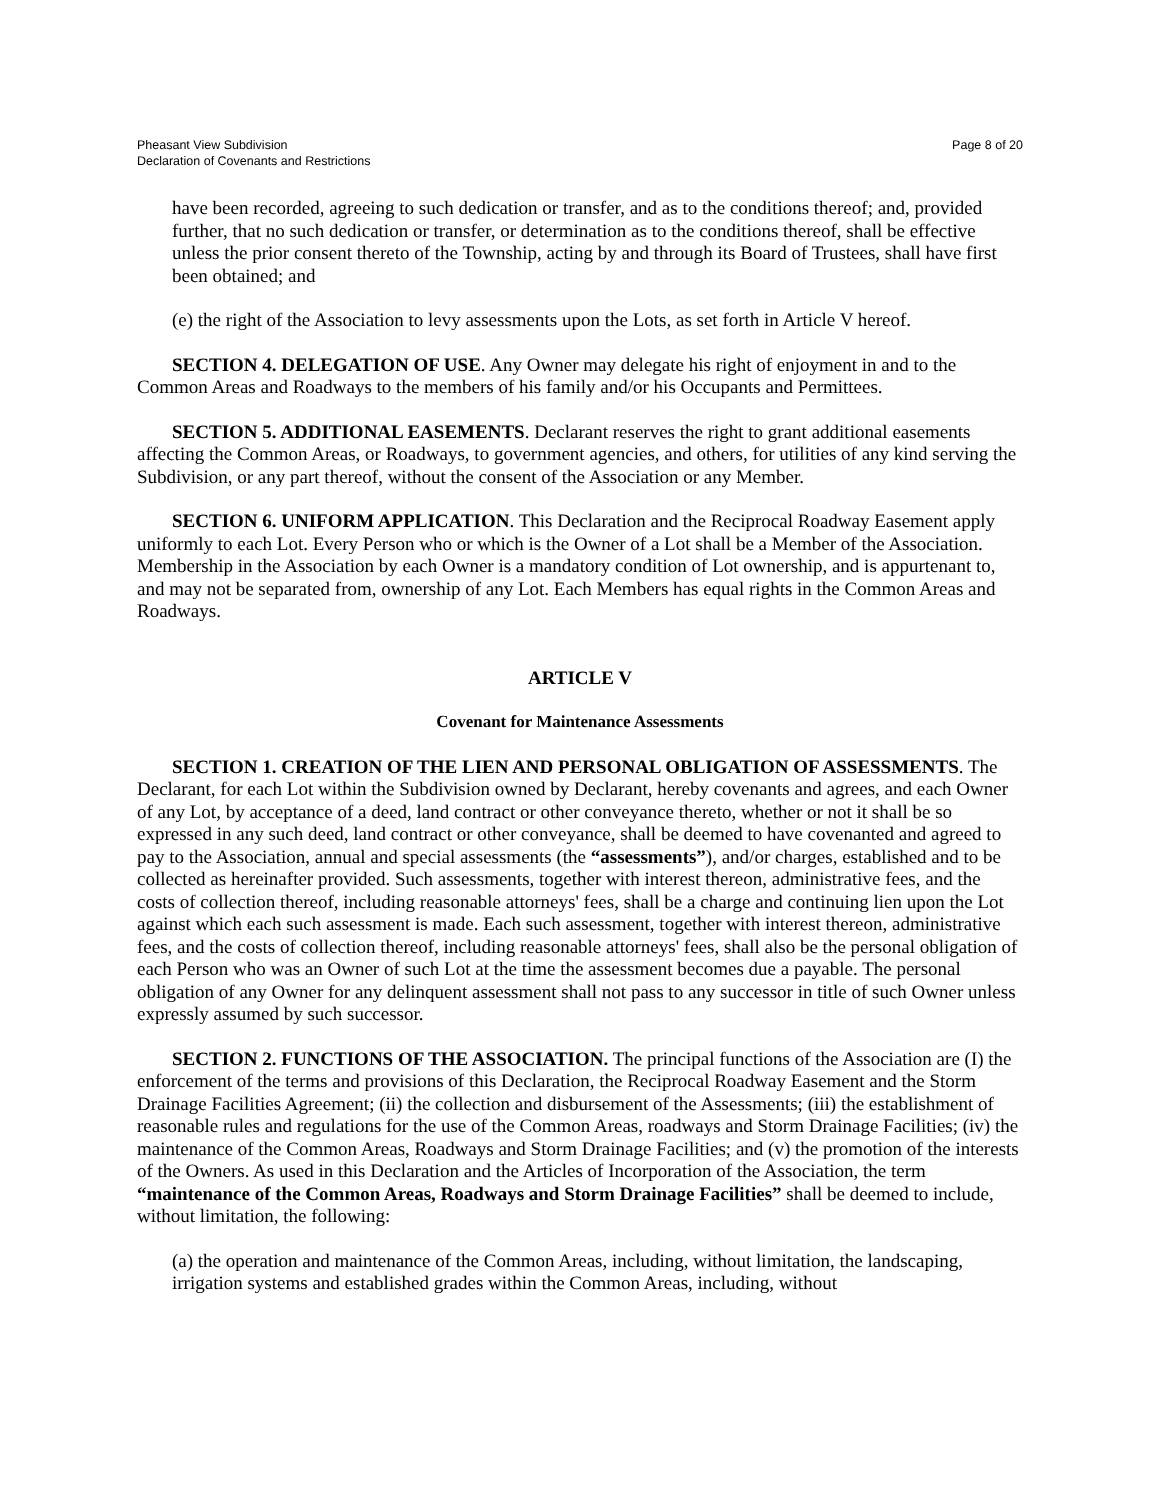Pheasant View Subdivision
Declaration of Covenants and Restrictions
Page 8 of 20
have been recorded, agreeing to such dedication or transfer, and as to the conditions thereof; and, provided further, that no such dedication or transfer, or determination as to the conditions thereof, shall be effective unless the prior consent thereto of the Township, acting by and through its Board of Trustees, shall have first been obtained; and
(e) the right of the Association to levy assessments upon the Lots, as set forth in Article V hereof.
SECTION 4. DELEGATION OF USE. Any Owner may delegate his right of enjoyment in and to the Common Areas and Roadways to the members of his family and/or his Occupants and Permittees.
SECTION 5. ADDITIONAL EASEMENTS. Declarant reserves the right to grant additional easements affecting the Common Areas, or Roadways, to government agencies, and others, for utilities of any kind serving the Subdivision, or any part thereof, without the consent of the Association or any Member.
SECTION 6. UNIFORM APPLICATION. This Declaration and the Reciprocal Roadway Easement apply uniformly to each Lot. Every Person who or which is the Owner of a Lot shall be a Member of the Association. Membership in the Association by each Owner is a mandatory condition of Lot ownership, and is appurtenant to, and may not be separated from, ownership of any Lot. Each Members has equal rights in the Common Areas and Roadways.
ARTICLE V
Covenant for Maintenance Assessments
SECTION 1. CREATION OF THE LIEN AND PERSONAL OBLIGATION OF ASSESSMENTS. The Declarant, for each Lot within the Subdivision owned by Declarant, hereby covenants and agrees, and each Owner of any Lot, by acceptance of a deed, land contract or other conveyance thereto, whether or not it shall be so expressed in any such deed, land contract or other conveyance, shall be deemed to have covenanted and agreed to pay to the Association, annual and special assessments (the “assessments”), and/or charges, established and to be collected as hereinafter provided. Such assessments, together with interest thereon, administrative fees, and the costs of collection thereof, including reasonable attorneys' fees, shall be a charge and continuing lien upon the Lot against which each such assessment is made. Each such assessment, together with interest thereon, administrative fees, and the costs of collection thereof, including reasonable attorneys' fees, shall also be the personal obligation of each Person who was an Owner of such Lot at the time the assessment becomes due a payable. The personal obligation of any Owner for any delinquent assessment shall not pass to any successor in title of such Owner unless expressly assumed by such successor.
SECTION 2. FUNCTIONS OF THE ASSOCIATION. The principal functions of the Association are (I) the enforcement of the terms and provisions of this Declaration, the Reciprocal Roadway Easement and the Storm Drainage Facilities Agreement; (ii) the collection and disbursement of the Assessments; (iii) the establishment of reasonable rules and regulations for the use of the Common Areas, roadways and Storm Drainage Facilities; (iv) the maintenance of the Common Areas, Roadways and Storm Drainage Facilities; and (v) the promotion of the interests of the Owners. As used in this Declaration and the Articles of Incorporation of the Association, the term “maintenance of the Common Areas, Roadways and Storm Drainage Facilities” shall be deemed to include, without limitation, the following:
(a) the operation and maintenance of the Common Areas, including, without limitation, the landscaping, irrigation systems and established grades within the Common Areas, including, without